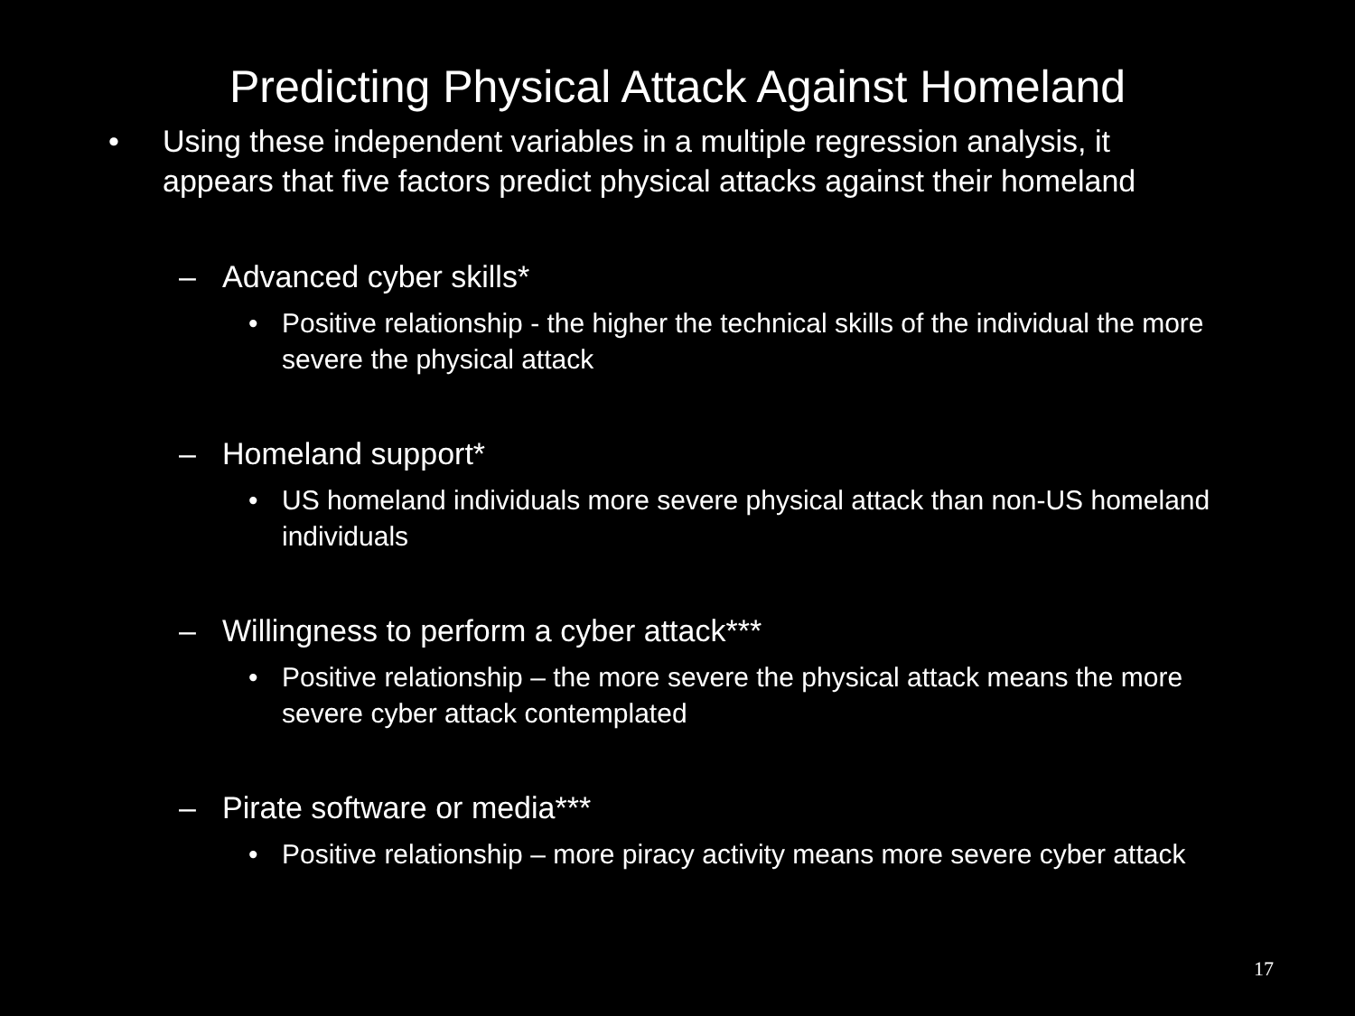Predicting Physical Attack Against Homeland
• Using these independent variables in a multiple regression analysis, it appears that five factors predict physical attacks against their homeland
– Advanced cyber skills*
• Positive relationship - the higher the technical skills of the individual the more severe the physical attack
– Homeland support*
• US homeland individuals more severe physical attack than non-US homeland individuals
– Willingness to perform a cyber attack***
• Positive relationship – the more severe the physical attack means the more severe cyber attack contemplated
– Pirate software or media***
• Positive relationship – more piracy activity means more severe cyber attack
17